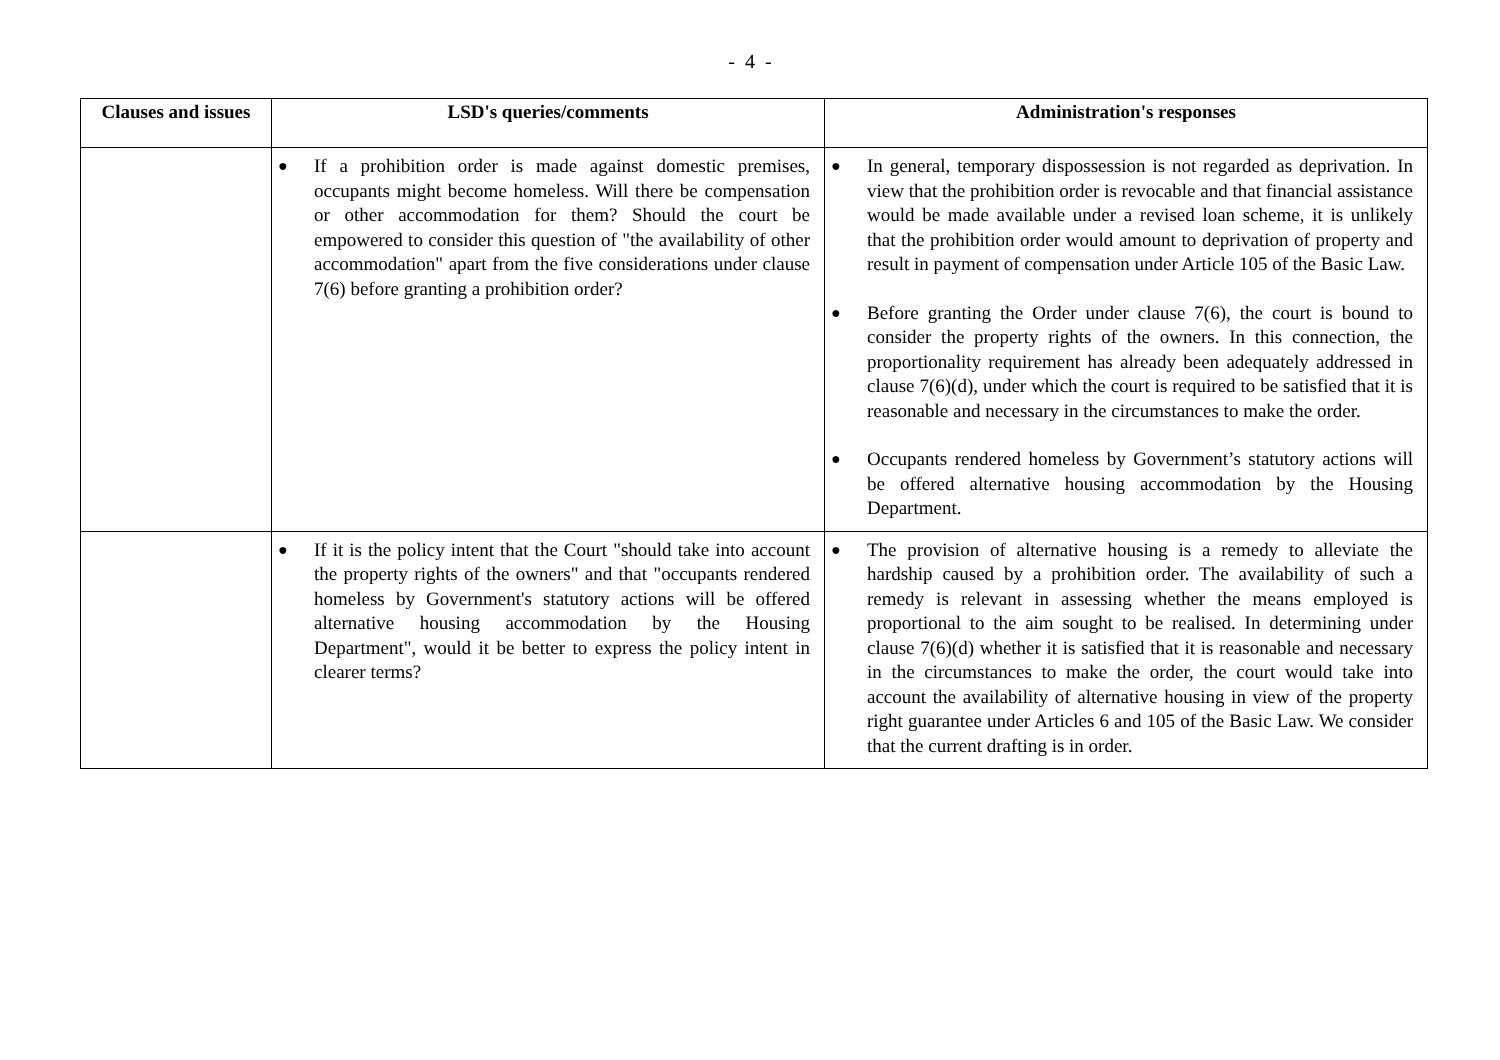- 4 -
| Clauses and issues | LSD's queries/comments | Administration's responses |
| --- | --- | --- |
| | ● If a prohibition order is made against domestic premises, occupants might become homeless. Will there be compensation or other accommodation for them? Should the court be empowered to consider this question of "the availability of other accommodation" apart from the five considerations under clause 7(6) before granting a prohibition order? | ● In general, temporary dispossession is not regarded as deprivation. In view that the prohibition order is revocable and that financial assistance would be made available under a revised loan scheme, it is unlikely that the prohibition order would amount to deprivation of property and result in payment of compensation under Article 105 of the Basic Law. ● Before granting the Order under clause 7(6), the court is bound to consider the property rights of the owners. In this connection, the proportionality requirement has already been adequately addressed in clause 7(6)(d), under which the court is required to be satisfied that it is reasonable and necessary in the circumstances to make the order. ● Occupants rendered homeless by Government’s statutory actions will be offered alternative housing accommodation by the Housing Department. |
| | ● If it is the policy intent that the Court "should take into account the property rights of the owners" and that "occupants rendered homeless by Government's statutory actions will be offered alternative housing accommodation by the Housing Department", would it be better to express the policy intent in clearer terms? | ● The provision of alternative housing is a remedy to alleviate the hardship caused by a prohibition order. The availability of such a remedy is relevant in assessing whether the means employed is proportional to the aim sought to be realised. In determining under clause 7(6)(d) whether it is satisfied that it is reasonable and necessary in the circumstances to make the order, the court would take into account the availability of alternative housing in view of the property right guarantee under Articles 6 and 105 of the Basic Law. We consider that the current drafting is in order. |